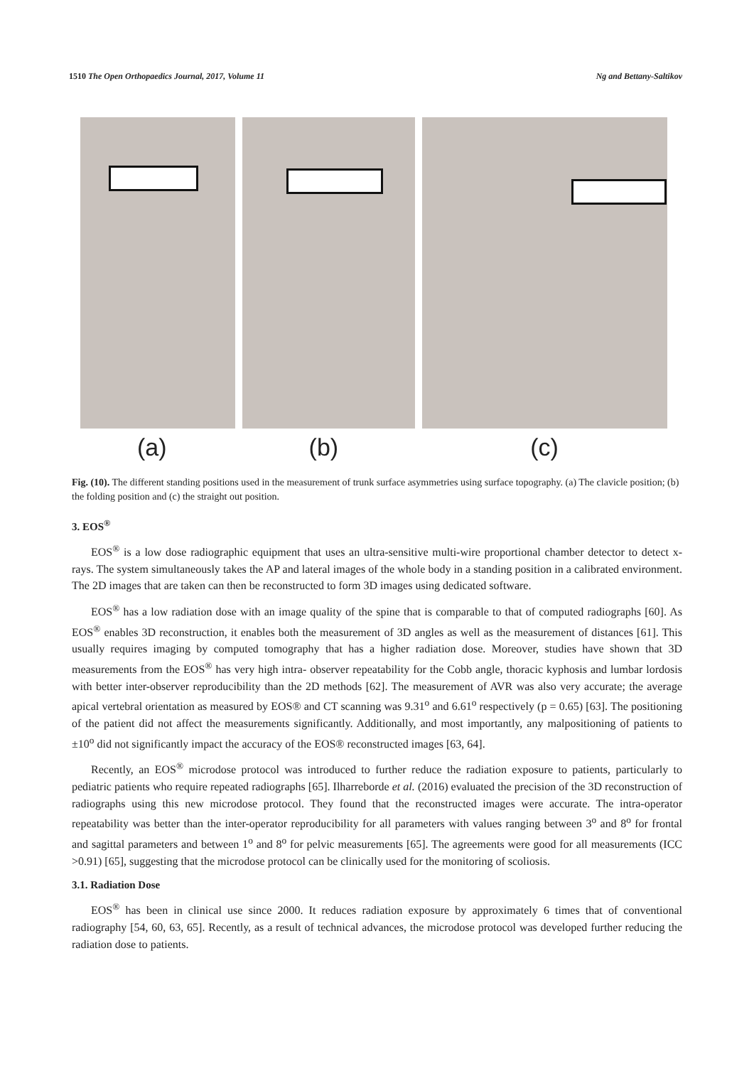1510 The Open Orthopaedics Journal, 2017, Volume 11 Ng and Bettany-Saltikov
(a) (b) (c)
Fig. (10). The different standing positions used in the measurement of trunk surface asymmetries using surface topography. (a) The clavicle position; (b) the folding position and (c) the straight out position.
3. EOS<sup>®</sup>
EOS<sup>®</sup> is a low dose radiographic equipment that uses an ultra-sensitive multi-wire proportional chamber detector to detect x-rays. The system simultaneously takes the AP and lateral images of the whole body in a standing position in a calibrated environment. The 2D images that are taken can then be reconstructed to form 3D images using dedicated software.
EOS<sup>®</sup> has a low radiation dose with an image quality of the spine that is comparable to that of computed radiographs [60]. As EOS<sup>®</sup> enables 3D reconstruction, it enables both the measurement of 3D angles as well as the measurement of distances [61]. This usually requires imaging by computed tomography that has a higher radiation dose. Moreover, studies have shown that 3D measurements from the EOS<sup>®</sup> has very high intra- observer repeatability for the Cobb angle, thoracic kyphosis and lumbar lordosis with better inter-observer reproducibility than the 2D methods [62]. The measurement of AVR was also very accurate; the average apical vertebral orientation as measured by EOS® and CT scanning was 9.31<sup>o</sup> and 6.61<sup>o</sup> respectively (p = 0.65) [63]. The positioning of the patient did not affect the measurements significantly. Additionally, and most importantly, any malpositioning of patients to ±10<sup>o</sup> did not significantly impact the accuracy of the EOS® reconstructed images [63, 64].
Recently, an EOS<sup>®</sup> microdose protocol was introduced to further reduce the radiation exposure to patients, particularly to pediatric patients who require repeated radiographs [65]. Ilharreborde et al. (2016) evaluated the precision of the 3D reconstruction of radiographs using this new microdose protocol. They found that the reconstructed images were accurate. The intra-operator repeatability was better than the inter-operator reproducibility for all parameters with values ranging between 3<sup>o</sup> and 8<sup>o</sup> for frontal and sagittal parameters and between 1<sup>o</sup> and 8<sup>o</sup> for pelvic measurements [65]. The agreements were good for all measurements (ICC >0.91) [65], suggesting that the microdose protocol can be clinically used for the monitoring of scoliosis.
3.1. Radiation Dose
EOS<sup>®</sup> has been in clinical use since 2000. It reduces radiation exposure by approximately 6 times that of conventional radiography [54, 60, 63, 65]. Recently, as a result of technical advances, the microdose protocol was developed further reducing the radiation dose to patients.